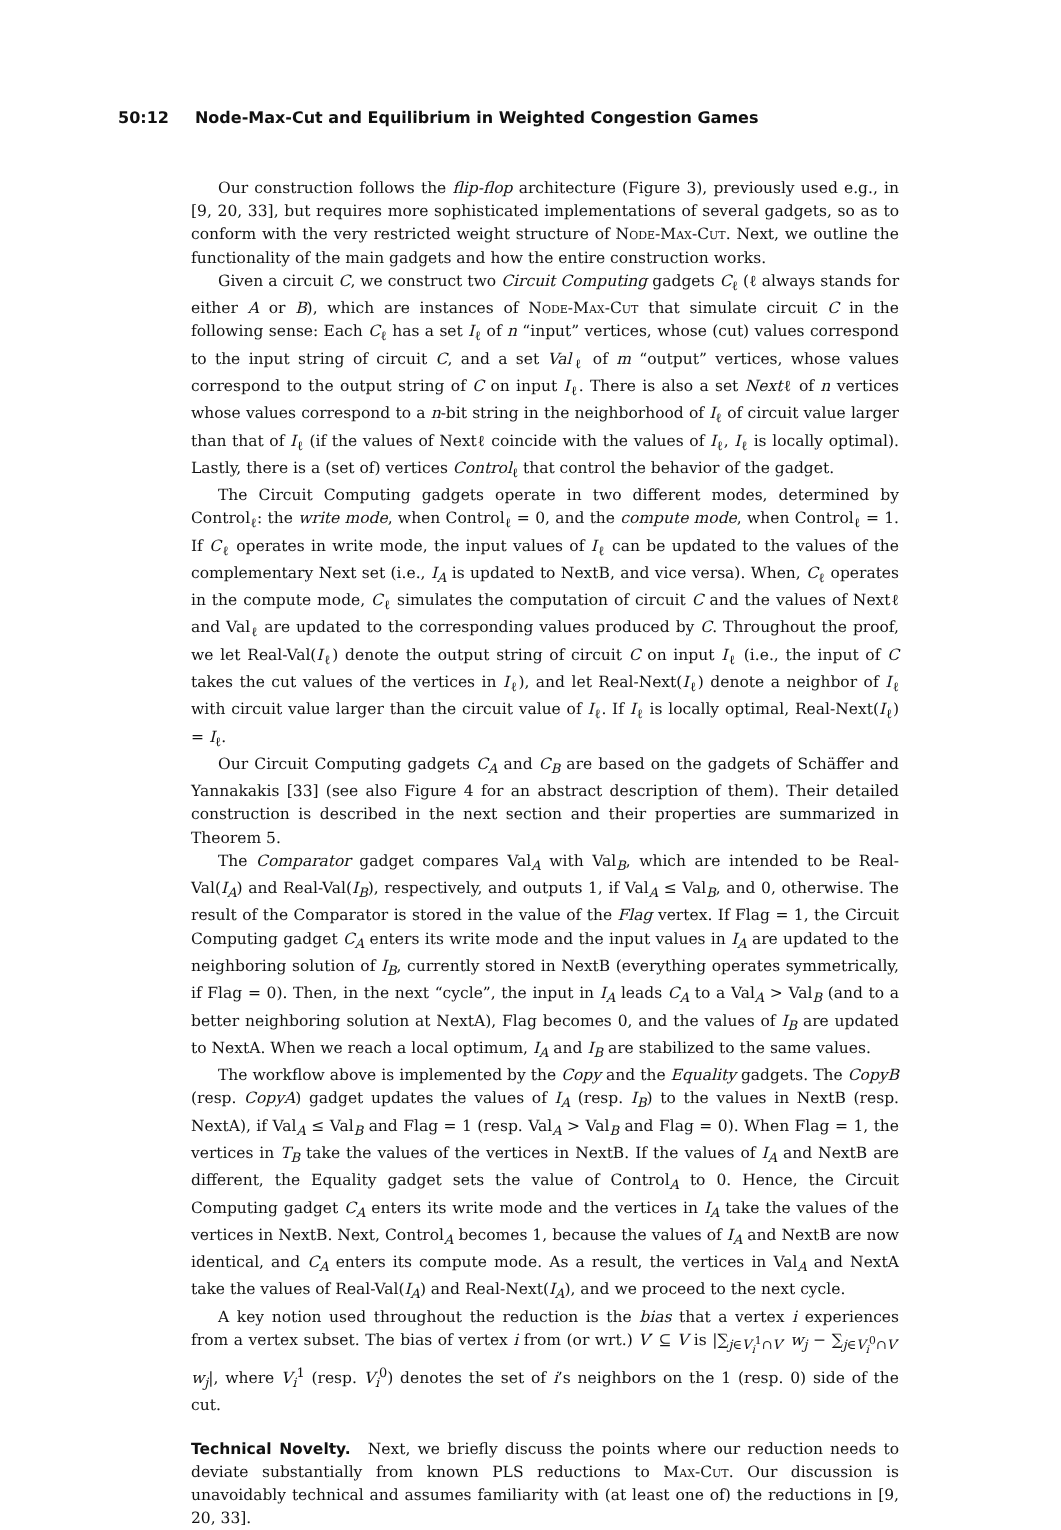50:12 Node-Max-Cut and Equilibrium in Weighted Congestion Games
Our construction follows the flip-flop architecture (Figure 3), previously used e.g., in [9, 20, 33], but requires more sophisticated implementations of several gadgets, so as to conform with the very restricted weight structure of Node-Max-Cut. Next, we outline the functionality of the main gadgets and how the entire construction works.
Given a circuit C, we construct two Circuit Computing gadgets C<sub>ℓ</sub> (ℓ always stands for either A or B), which are instances of Node-Max-Cut that simulate circuit C in the following sense: Each C<sub>ℓ</sub> has a set I<sub>ℓ</sub> of n “input” vertices, whose (cut) values correspond to the input string of circuit C, and a set Val<sub>ℓ</sub> of m “output” vertices, whose values correspond to the output string of C on input I<sub>ℓ</sub>. There is also a set Nextℓ of n vertices whose values correspond to a n-bit string in the neighborhood of I<sub>ℓ</sub> of circuit value larger than that of I<sub>ℓ</sub> (if the values of Nextℓ coincide with the values of I<sub>ℓ</sub>, I<sub>ℓ</sub> is locally optimal). Lastly, there is a (set of) vertices Control<sub>ℓ</sub> that control the behavior of the gadget.
The Circuit Computing gadgets operate in two different modes, determined by Control<sub>ℓ</sub>: the write mode, when Control<sub>ℓ</sub> = 0, and the compute mode, when Control<sub>ℓ</sub> = 1. If C<sub>ℓ</sub> operates in write mode, the input values of I<sub>ℓ</sub> can be updated to the values of the complementary Next set (i.e., I<sub>A</sub> is updated to NextB, and vice versa). When, C<sub>ℓ</sub> operates in the compute mode, C<sub>ℓ</sub> simulates the computation of circuit C and the values of Nextℓ and Val<sub>ℓ</sub> are updated to the corresponding values produced by C. Throughout the proof, we let Real-Val(I<sub>ℓ</sub>) denote the output string of circuit C on input I<sub>ℓ</sub> (i.e., the input of C takes the cut values of the vertices in I<sub>ℓ</sub>), and let Real-Next(I<sub>ℓ</sub>) denote a neighbor of I<sub>ℓ</sub> with circuit value larger than the circuit value of I<sub>ℓ</sub>. If I<sub>ℓ</sub> is locally optimal, Real-Next(I<sub>ℓ</sub>) = I<sub>ℓ</sub>.
Our Circuit Computing gadgets C<sub>A</sub> and C<sub>B</sub> are based on the gadgets of Schäffer and Yannakakis [33] (see also Figure 4 for an abstract description of them). Their detailed construction is described in the next section and their properties are summarized in Theorem 5.
The Comparator gadget compares Val<sub>A</sub> with Val<sub>B</sub>, which are intended to be Real-Val(I<sub>A</sub>) and Real-Val(I<sub>B</sub>), respectively, and outputs 1, if Val<sub>A</sub> ≤ Val<sub>B</sub>, and 0, otherwise. The result of the Comparator is stored in the value of the Flag vertex. If Flag = 1, the Circuit Computing gadget C<sub>A</sub> enters its write mode and the input values in I<sub>A</sub> are updated to the neighboring solution of I<sub>B</sub>, currently stored in NextB (everything operates symmetrically, if Flag = 0). Then, in the next “cycle”, the input in I<sub>A</sub> leads C<sub>A</sub> to a Val<sub>A</sub> > Val<sub>B</sub> (and to a better neighboring solution at NextA), Flag becomes 0, and the values of I<sub>B</sub> are updated to NextA. When we reach a local optimum, I<sub>A</sub> and I<sub>B</sub> are stabilized to the same values.
The workflow above is implemented by the Copy and the Equality gadgets. The CopyB (resp. CopyA) gadget updates the values of I<sub>A</sub> (resp. I<sub>B</sub>) to the values in NextB (resp. NextA), if Val<sub>A</sub> ≤ Val<sub>B</sub> and Flag = 1 (resp. Val<sub>A</sub> > Val<sub>B</sub> and Flag = 0). When Flag = 1, the vertices in T<sub>B</sub> take the values of the vertices in NextB. If the values of I<sub>A</sub> and NextB are different, the Equality gadget sets the value of Control<sub>A</sub> to 0. Hence, the Circuit Computing gadget C<sub>A</sub> enters its write mode and the vertices in I<sub>A</sub> take the values of the vertices in NextB. Next, Control<sub>A</sub> becomes 1, because the values of I<sub>A</sub> and NextB are now identical, and C<sub>A</sub> enters its compute mode. As a result, the vertices in Val<sub>A</sub> and NextA take the values of Real-Val(I<sub>A</sub>) and Real-Next(I<sub>A</sub>), and we proceed to the next cycle.
A key notion used throughout the reduction is the bias that a vertex i experiences from a vertex subset. The bias of vertex i from (or wrt.) V′ ⊆ V is |∑<sub>j∈V<sub>i</sub><sup>1</sup>∩V′</sub> w<sub>j</sub> − ∑<sub>j∈V<sub>i</sub><sup>0</sup>∩V′</sub> w<sub>j</sub>|, where V<sub>i</sub><sup>1</sup> (resp. V<sub>i</sub><sup>0</sup>) denotes the set of i’s neighbors on the 1 (resp. 0) side of the cut.
Technical Novelty. Next, we briefly discuss the points where our reduction needs to deviate substantially from known PLS reductions to Max-Cut. Our discussion is unavoidably technical and assumes familiarity with (at least one of) the reductions in [9, 20, 33].